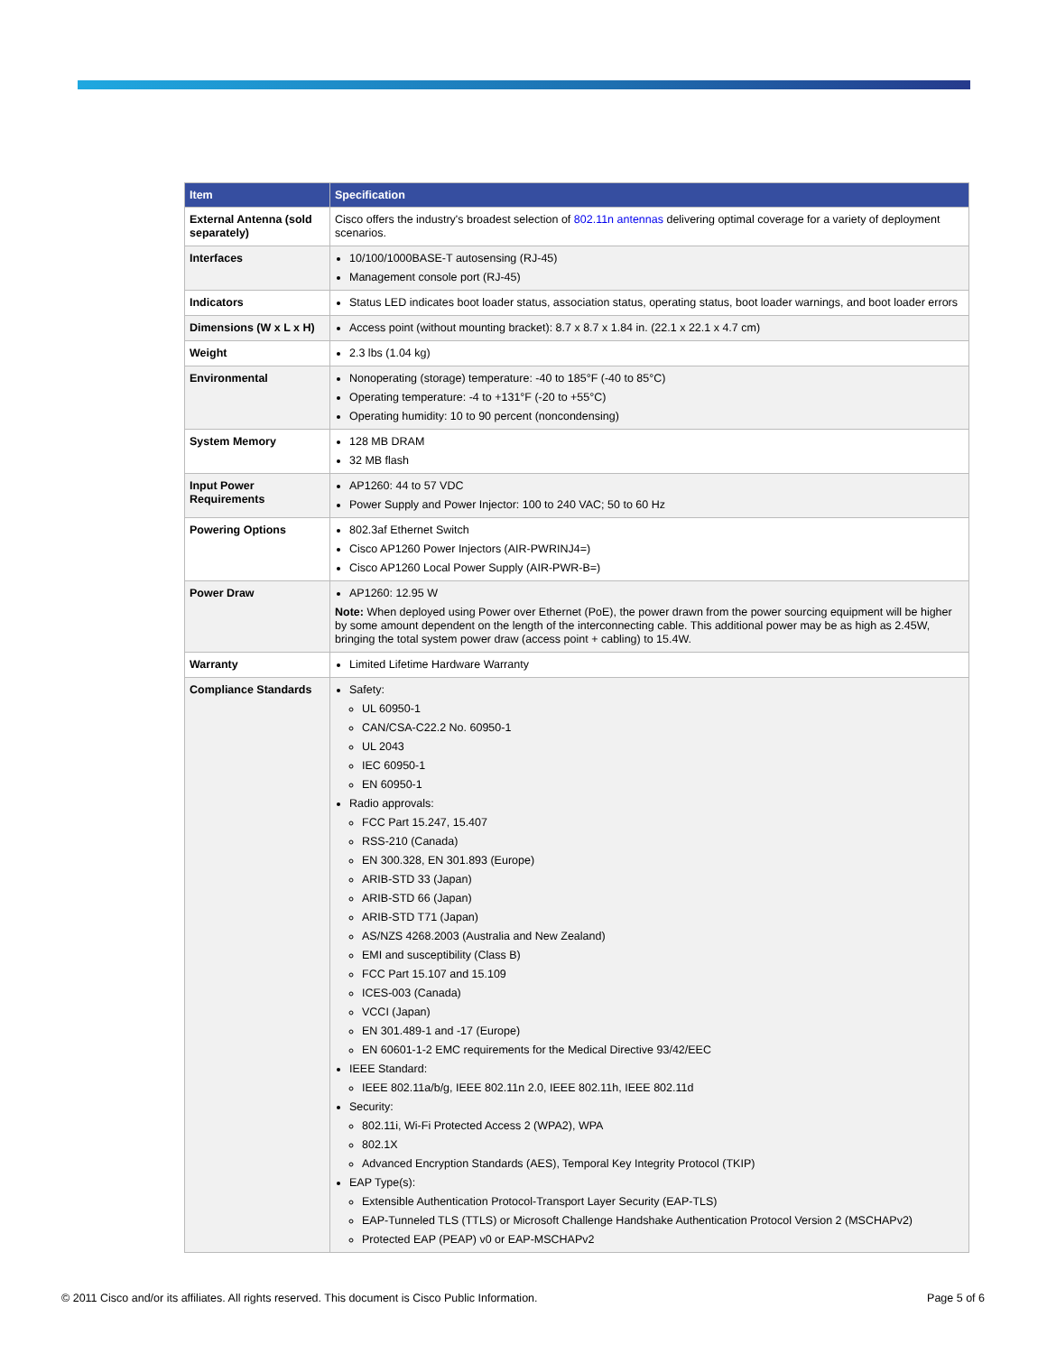| Item | Specification |
| --- | --- |
| External Antenna (sold separately) | Cisco offers the industry's broadest selection of 802.11n antennas delivering optimal coverage for a variety of deployment scenarios. |
| Interfaces | 10/100/1000BASE-T autosensing (RJ-45) Management console port (RJ-45) |
| Indicators | Status LED indicates boot loader status, association status, operating status, boot loader warnings, and boot loader errors |
| Dimensions (W x L x H) | Access point (without mounting bracket): 8.7 x 8.7 x 1.84 in. (22.1 x 22.1 x 4.7 cm) |
| Weight | 2.3 lbs (1.04 kg) |
| Environmental | Nonoperating (storage) temperature: -40 to 185°F (-40 to 85°C) Operating temperature: -4 to +131°F (-20 to +55°C) Operating humidity: 10 to 90 percent (noncondensing) |
| System Memory | 128 MB DRAM 32 MB flash |
| Input Power Requirements | AP1260: 44 to 57 VDC Power Supply and Power Injector: 100 to 240 VAC; 50 to 60 Hz |
| Powering Options | 802.3af Ethernet Switch Cisco AP1260 Power Injectors (AIR-PWRINJ4=) Cisco AP1260 Local Power Supply (AIR-PWR-B=) |
| Power Draw | AP1260: 12.95 W Note: When deployed using Power over Ethernet (PoE), the power drawn from the power sourcing equipment will be higher by some amount dependent on the length of the interconnecting cable. This additional power may be as high as 2.45W, bringing the total system power draw (access point + cabling) to 15.4W. |
| Warranty | Limited Lifetime Hardware Warranty |
| Compliance Standards | Safety: UL 60950-1 CAN/CSA-C22.2 No. 60950-1 UL 2043 IEC 60950-1 EN 60950-1 Radio approvals: FCC Part 15.247, 15.407 RSS-210 (Canada) EN 300.328, EN 301.893 (Europe) ARIB-STD 33 (Japan) ARIB-STD 66 (Japan) ARIB-STD T71 (Japan) AS/NZS 4268.2003 (Australia and New Zealand) EMI and susceptibility (Class B) FCC Part 15.107 and 15.109 ICES-003 (Canada) VCCI (Japan) EN 301.489-1 and -17 (Europe) EN 60601-1-2 EMC requirements for the Medical Directive 93/42/EEC IEEE Standard: IEEE 802.11a/b/g, IEEE 802.11n 2.0, IEEE 802.11h, IEEE 802.11d Security: 802.11i, Wi-Fi Protected Access 2 (WPA2), WPA 802.1X Advanced Encryption Standards (AES), Temporal Key Integrity Protocol (TKIP) EAP Type(s): Extensible Authentication Protocol-Transport Layer Security (EAP-TLS) EAP-Tunneled TLS (TTLS) or Microsoft Challenge Handshake Authentication Protocol Version 2 (MSCHAPv2) Protected EAP (PEAP) v0 or EAP-MSCHAPv2 |
© 2011 Cisco and/or its affiliates. All rights reserved. This document is Cisco Public Information. Page 5 of 6